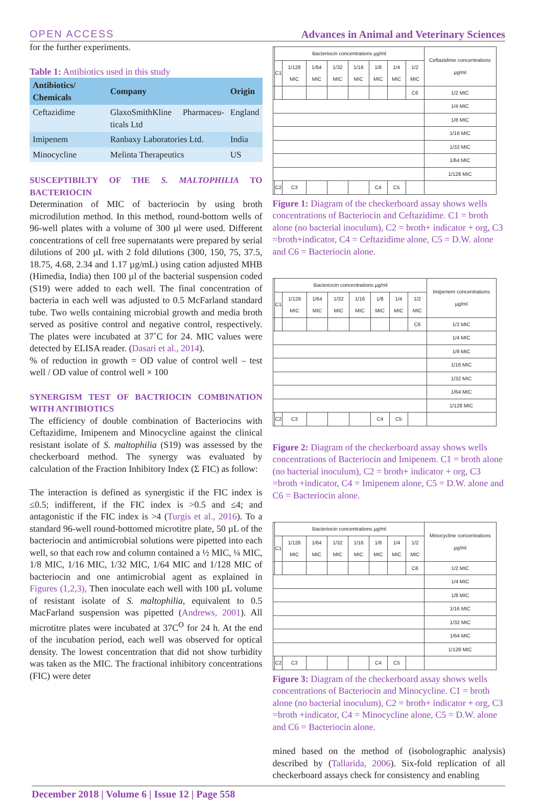OPEN ACCESS Advances in Animal and Veterinary Sciences
for the further experiments.
Table 1: Antibiotics used in this study
| Antibiotics/ Chemicals | Company | Origin |
| --- | --- | --- |
| Ceftazidime | GlaxoSmithKline Pharmaceu-ticals Ltd | England |
| Imipenem | Ranbaxy Laboratories Ltd. | India |
| Minocycline | Melinta Therapeutics | US |
SUSCEPTIBILTY OF THE S. MALTOPHILIA TO BACTERIOCIN
Determination of MIC of bacteriocin by using broth microdilution method. In this method, round-bottom wells of 96-well plates with a volume of 300 µl were used. Different concentrations of cell free supernatants were prepared by serial dilutions of 200 µL with 2 fold dilutions (300, 150, 75, 37.5, 18.75, 4.68, 2.34 and 1.17 µg/mL) using cation adjusted MHB (Himedia, India) then 100 µl of the bacterial suspension coded (S19) were added to each well. The final concentration of bacteria in each well was adjusted to 0.5 McFarland standard tube. Two wells containing microbial growth and media broth served as positive control and negative control, respectively. The plates were incubated at 37˚C for 24. MIC values were detected by ELISA reader. (Dasari et al., 2014).
% of reduction in growth = OD value of control well – test well / OD value of control well × 100
SYNERGISM TEST OF BACTRIOCIN COMBINATION WITH ANTIBIOTICS
The efficiency of double combination of Bacteriocins with Ceftazidime, Imipenem and Minocycline against the clinical resistant isolate of S. maltophilia (S19) was assessed by the checkerboard method. The synergy was evaluated by calculation of the Fraction Inhibitory Index (Σ FIC) as follow:
The interaction is defined as synergistic if the FIC index is ≤0.5; indifferent, if the FIC index is >0.5 and ≤4; and antagonistic if the FIC index is >4 (Turgis et al., 2016). To a standard 96-well round-bottomed microtitre plate, 50 µL of the bacteriocin and antimicrobial solutions were pipetted into each well, so that each row and column contained a ½ MIC, ¼ MIC, 1/8 MIC, 1/16 MIC, 1/32 MIC, 1/64 MIC and 1/128 MIC of bacteriocin and one antimicrobial agent as explained in Figures (1,2,3), Then inoculate each well with 100 µL volume of resistant isolate of S. maltophilia, equivalent to 0.5 MacFarland suspension was pipetted (Andrews, 2001). All microtitre plates were incubated at 37C<sup>O</sup> for 24 h. At the end of the incubation period, each well was observed for optical density. The lowest concentration that did not show turbidity was taken as the MIC. The fractional inhibitory concentrations (FIC) were deter
| | Bacteriocin concentrations µg/ml | | | | | | | | Ceftazidime concentrations µg/ml |
| | C1 | 1/128 MIC | 1/64 MIC | 1/32 MIC | 1/16 MIC | 1/8 MIC | 1/4 MIC | 1/2 MIC | |
| | | | | | | | | C6 | 1/2 MIC |
| | | | | | | | | | 1/4 MIC |
| | | | | | | | | | 1/8 MIC |
| | | | | | | | | | 1/16 MIC |
| | | | | | | | | | 1/32 MIC |
| | | | | | | | | | 1/64 MIC |
| | | | | | | | | | 1/128 MIC |
| | C2 | C3 | | | | C4 | C5 | | |
Figure 1: Diagram of the checkerboard assay shows wells concentrations of Bacteriocin and Ceftazidime. C1 = broth alone (no bacterial inoculum), C2 = broth+ indicator + org, C3 =broth+indicator, C4 = Ceftazidime alone, C5 = D.W. alone and C6 = Bacteriocin alone.
| | Bacteriocin concentrations µg/ml | | | | | | | | Imipenem concentrations µg/ml |
| | C1 | 1/128 MIC | 1/64 MIC | 1/32 MIC | 1/16 MIC | 1/8 MIC | 1/4 MIC | 1/2 MIC | |
| | | | | | | | | C6 | 1/2 MIC |
| | | | | | | | | | 1/4 MIC |
| | | | | | | | | | 1/8 MIC |
| | | | | | | | | | 1/16 MIC |
| | | | | | | | | | 1/32 MIC |
| | | | | | | | | | 1/64 MIC |
| | | | | | | | | | 1/128 MIC |
| | C2 | C3 | | | | C4 | C5 | | |
Figure 2: Diagram of the checkerboard assay shows wells concentrations of Bacteriocin and Imipenem. C1 = broth alone (no bacterial inoculum), C2 = broth+ indicator + org, C3 =broth +indicator, C4 = Imipenem alone, C5 = D.W. alone and C6 = Bacteriocin alone.
| | Bacteriocin concentrations µg/ml | | | | | | | | Minocycline concentrations µg/ml |
| | C1 | 1/128 MIC | 1/64 MIC | 1/32 MIC | 1/16 MIC | 1/8 MIC | 1/4 MIC | 1/2 MIC | |
| | | | | | | | | C6 | 1/2 MIC |
| | | | | | | | | | 1/4 MIC |
| | | | | | | | | | 1/8 MIC |
| | | | | | | | | | 1/16 MIC |
| | | | | | | | | | 1/32 MIC |
| | | | | | | | | | 1/64 MIC |
| | | | | | | | | | 1/128 MIC |
| | C2 | C3 | | | | C4 | C5 | | |
Figure 3: Diagram of the checkerboard assay shows wells concentrations of Bacteriocin and Minocycline. C1 = broth alone (no bacterial inoculum), C2 = broth+ indicator + org, C3 =broth +indicator, C4 = Minocycline alone, C5 = D.W. alone and C6 = Bacteriocin alone.
mined based on the method of (isobolographic analysis) described by (Tallarida, 2006). Six-fold replication of all checkerboard assays check for consistency and enabling
December 2018 | Volume 6 | Issue 12 | Page 558